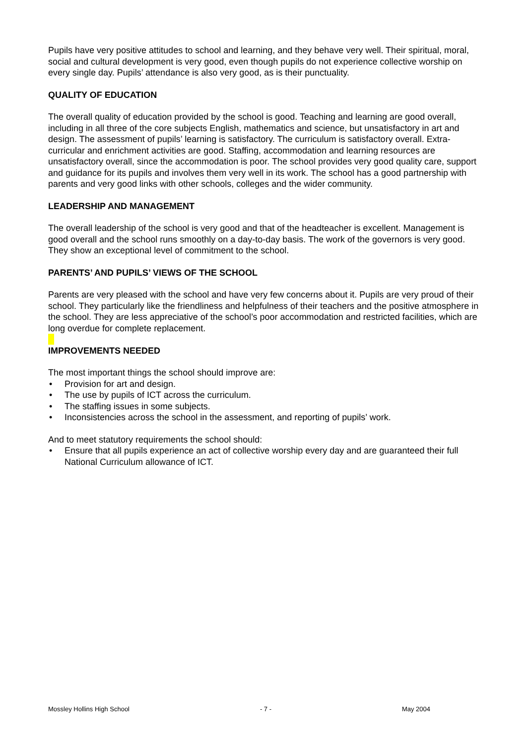Pupils have very positive attitudes to school and learning, and they behave very well. Their spiritual, moral, social and cultural development is very good, even though pupils do not experience collective worship on every single day. Pupils’ attendance is also very good, as is their punctuality.
QUALITY OF EDUCATION
The overall quality of education provided by the school is good. Teaching and learning are good overall, including in all three of the core subjects English, mathematics and science, but unsatisfactory in art and design. The assessment of pupils’ learning is satisfactory. The curriculum is satisfactory overall. Extra-curricular and enrichment activities are good. Staffing, accommodation and learning resources are unsatisfactory overall, since the accommodation is poor. The school provides very good quality care, support and guidance for its pupils and involves them very well in its work. The school has a good partnership with parents and very good links with other schools, colleges and the wider community.
LEADERSHIP AND MANAGEMENT
The overall leadership of the school is very good and that of the headteacher is excellent. Management is good overall and the school runs smoothly on a day-to-day basis. The work of the governors is very good. They show an exceptional level of commitment to the school.
PARENTS’ AND PUPILS’ VIEWS OF THE SCHOOL
Parents are very pleased with the school and have very few concerns about it. Pupils are very proud of their school. They particularly like the friendliness and helpfulness of their teachers and the positive atmosphere in the school. They are less appreciative of the school’s poor accommodation and restricted facilities, which are long overdue for complete replacement.
IMPROVEMENTS NEEDED
The most important things the school should improve are:
• Provision for art and design.
• The use by pupils of ICT across the curriculum.
• The staffing issues in some subjects.
• Inconsistencies across the school in the assessment, and reporting of pupils’ work.
And to meet statutory requirements the school should:
• Ensure that all pupils experience an act of collective worship every day and are guaranteed their full National Curriculum allowance of ICT.
Mossley Hollins High School - 7 - May 2004